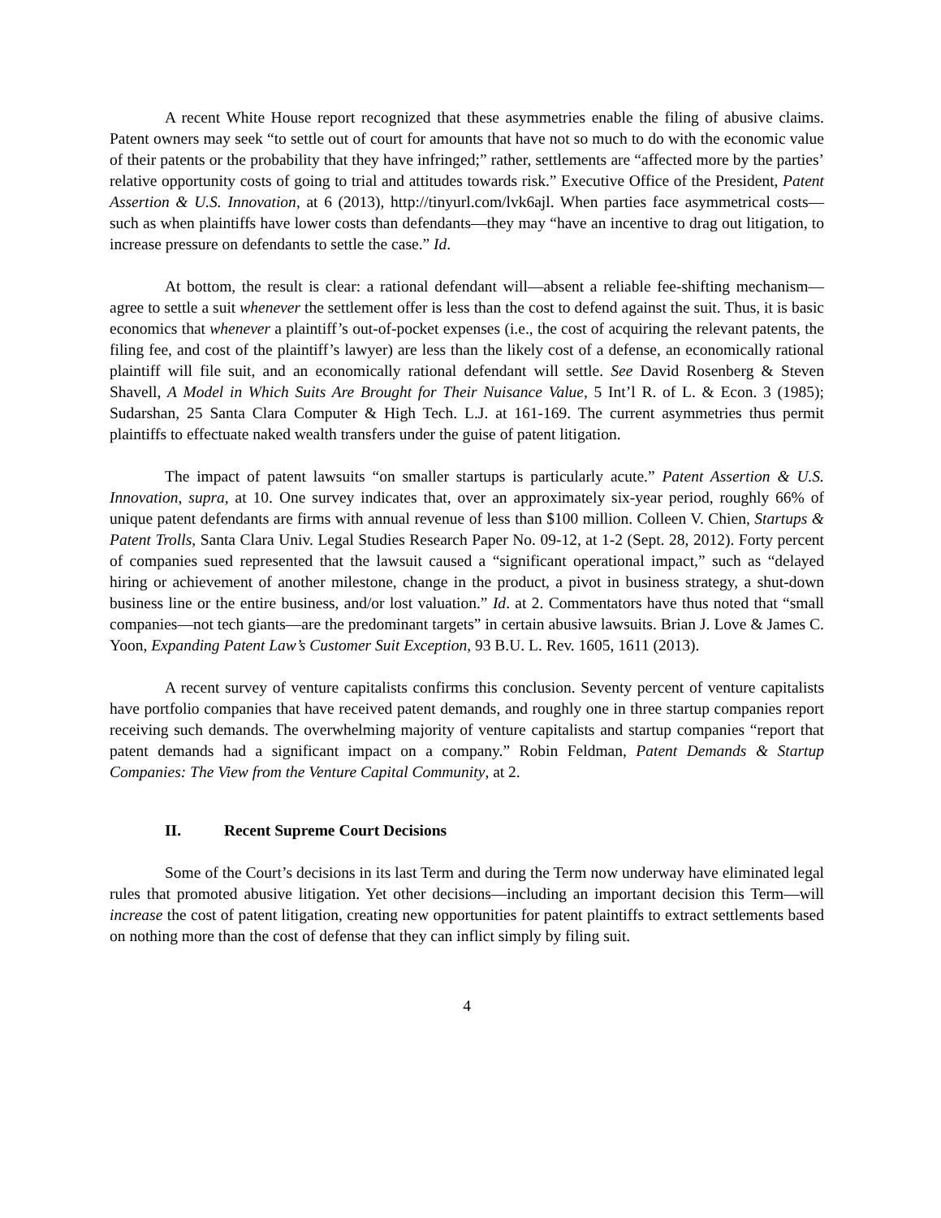A recent White House report recognized that these asymmetries enable the filing of abusive claims. Patent owners may seek “to settle out of court for amounts that have not so much to do with the economic value of their patents or the probability that they have infringed;” rather, settlements are “affected more by the parties’ relative opportunity costs of going to trial and attitudes towards risk.” Executive Office of the President, Patent Assertion & U.S. Innovation, at 6 (2013), http://tinyurl.com/lvk6ajl. When parties face asymmetrical costs—such as when plaintiffs have lower costs than defendants—they may “have an incentive to drag out litigation, to increase pressure on defendants to settle the case.” Id.
At bottom, the result is clear: a rational defendant will—absent a reliable fee-shifting mechanism—agree to settle a suit whenever the settlement offer is less than the cost to defend against the suit. Thus, it is basic economics that whenever a plaintiff’s out-of-pocket expenses (i.e., the cost of acquiring the relevant patents, the filing fee, and cost of the plaintiff’s lawyer) are less than the likely cost of a defense, an economically rational plaintiff will file suit, and an economically rational defendant will settle. See David Rosenberg & Steven Shavell, A Model in Which Suits Are Brought for Their Nuisance Value, 5 Int’l R. of L. & Econ. 3 (1985); Sudarshan, 25 Santa Clara Computer & High Tech. L.J. at 161-169. The current asymmetries thus permit plaintiffs to effectuate naked wealth transfers under the guise of patent litigation.
The impact of patent lawsuits “on smaller startups is particularly acute.” Patent Assertion & U.S. Innovation, supra, at 10. One survey indicates that, over an approximately six-year period, roughly 66% of unique patent defendants are firms with annual revenue of less than $100 million. Colleen V. Chien, Startups & Patent Trolls, Santa Clara Univ. Legal Studies Research Paper No. 09-12, at 1-2 (Sept. 28, 2012). Forty percent of companies sued represented that the lawsuit caused a “significant operational impact,” such as “delayed hiring or achievement of another milestone, change in the product, a pivot in business strategy, a shut-down business line or the entire business, and/or lost valuation.” Id. at 2. Commentators have thus noted that “small companies—not tech giants—are the predominant targets” in certain abusive lawsuits. Brian J. Love & James C. Yoon, Expanding Patent Law’s Customer Suit Exception, 93 B.U. L. Rev. 1605, 1611 (2013).
A recent survey of venture capitalists confirms this conclusion. Seventy percent of venture capitalists have portfolio companies that have received patent demands, and roughly one in three startup companies report receiving such demands. The overwhelming majority of venture capitalists and startup companies “report that patent demands had a significant impact on a company.” Robin Feldman, Patent Demands & Startup Companies: The View from the Venture Capital Community, at 2.
II. Recent Supreme Court Decisions
Some of the Court’s decisions in its last Term and during the Term now underway have eliminated legal rules that promoted abusive litigation. Yet other decisions—including an important decision this Term—will increase the cost of patent litigation, creating new opportunities for patent plaintiffs to extract settlements based on nothing more than the cost of defense that they can inflict simply by filing suit.
4